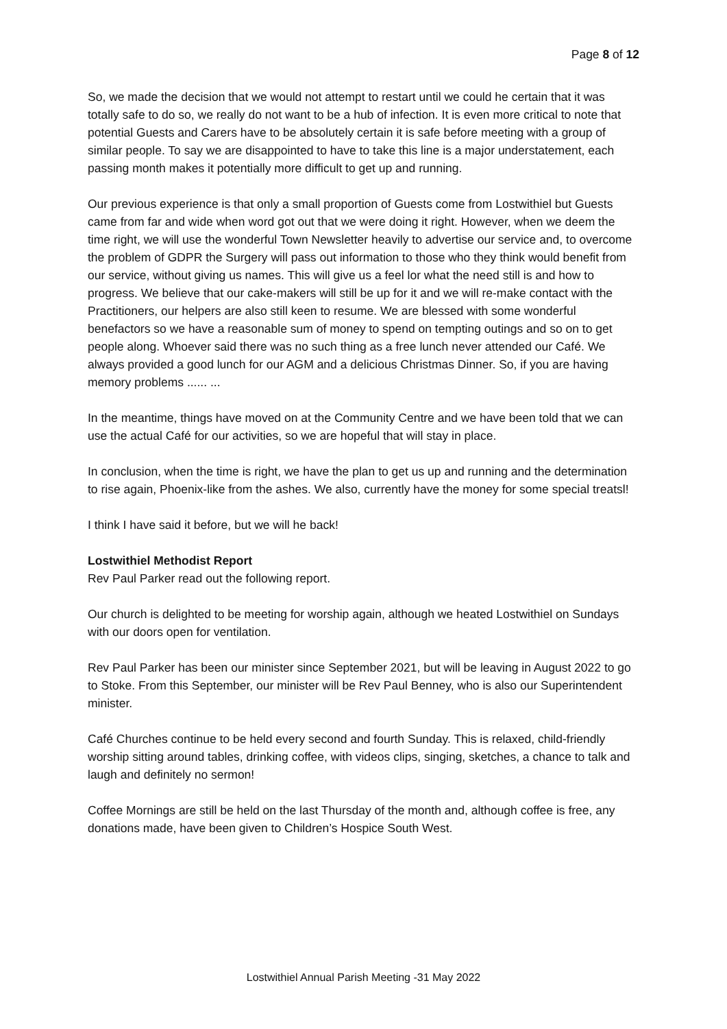Page 8 of 12
So, we made the decision that we would not attempt to restart until we could he certain that it was totally safe to do so, we really do not want to be a hub of infection. It is even more critical to note that potential Guests and Carers have to be absolutely certain it is safe before meeting with a group of similar people. To say we are disappointed to have to take this line is a major understatement, each passing month makes it potentially more difficult to get up and running.
Our previous experience is that only a small proportion of Guests come from Lostwithiel but Guests came from far and wide when word got out that we were doing it right. However, when we deem the time right, we will use the wonderful Town Newsletter heavily to advertise our service and, to overcome the problem of GDPR the Surgery will pass out information to those who they think would benefit from our service, without giving us names. This will give us a feel lor what the need still is and how to progress. We believe that our cake-makers will still be up for it and we will re-make contact with the Practitioners, our helpers are also still keen to resume. We are blessed with some wonderful benefactors so we have a reasonable sum of money to spend on tempting outings and so on to get people along. Whoever said there was no such thing as a free lunch never attended our Café. We always provided a good lunch for our AGM and a delicious Christmas Dinner. So, if you are having memory problems ...... ...
In the meantime, things have moved on at the Community Centre and we have been told that we can use the actual Café for our activities, so we are hopeful that will stay in place.
In conclusion, when the time is right, we have the plan to get us up and running and the determination to rise again, Phoenix-like from the ashes. We also, currently have the money for some special treatsl!
I think I have said it before, but we will he back!
Lostwithiel Methodist Report
Rev Paul Parker read out the following report.
Our church is delighted to be meeting for worship again, although we heated Lostwithiel on Sundays with our doors open for ventilation.
Rev Paul Parker has been our minister since September 2021, but will be leaving in August 2022 to go to Stoke. From this September, our minister will be Rev Paul Benney, who is also our Superintendent minister.
Café Churches continue to be held every second and fourth Sunday. This is relaxed, child-friendly worship sitting around tables, drinking coffee, with videos clips, singing, sketches, a chance to talk and laugh and definitely no sermon!
Coffee Mornings are still be held on the last Thursday of the month and, although coffee is free, any donations made, have been given to Children’s Hospice South West.
Lostwithiel Annual Parish Meeting -31 May 2022